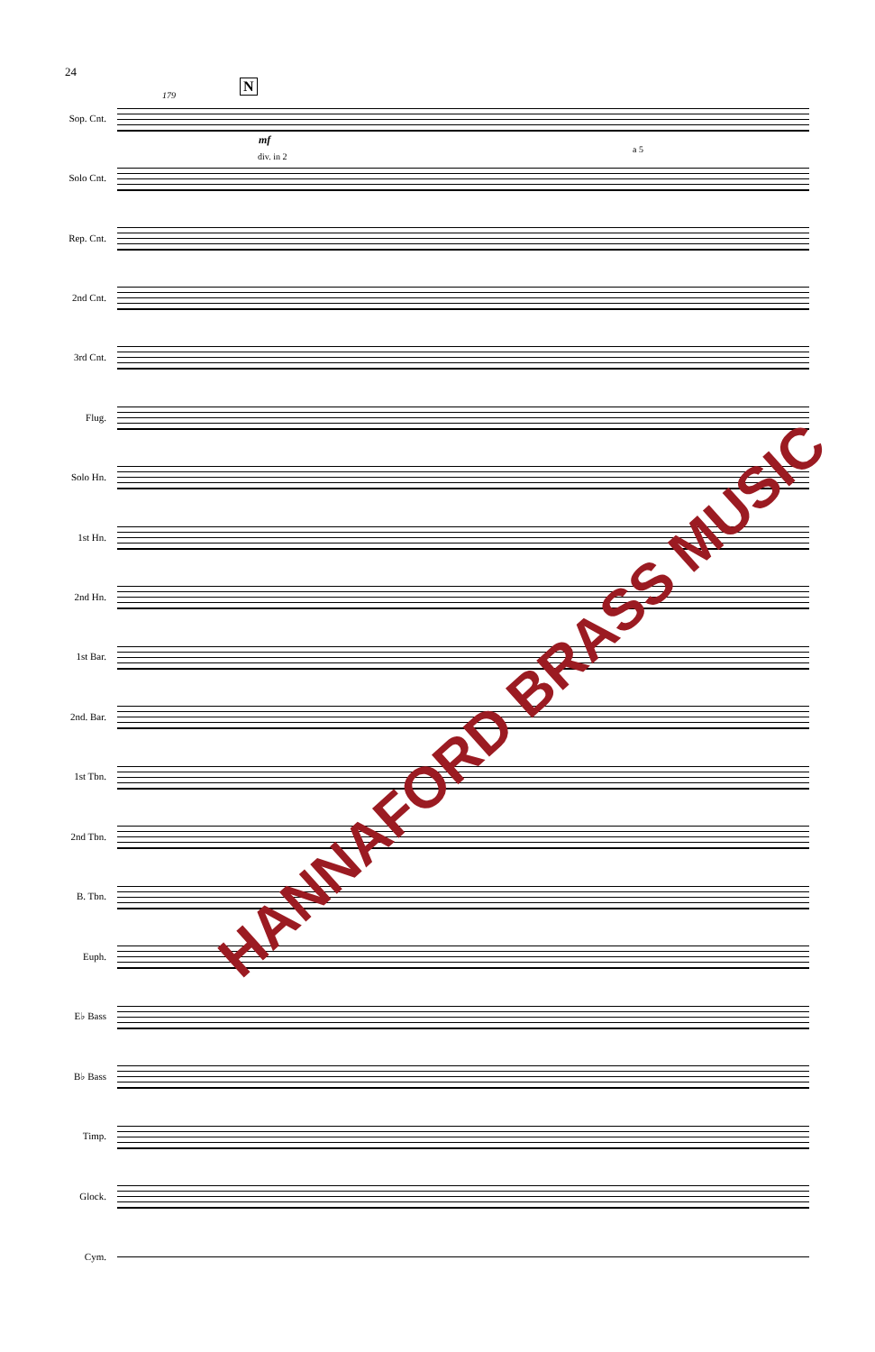24
N
179
Sop. Cnt.
mf
Solo Cnt.
div. in 2
a 5
Rep. Cnt.
2nd Cnt.
3rd Cnt.
Flug.
Solo Hn.
1st Hn.
2nd Hn.
1st Bar.
2nd. Bar.
1st Tbn.
2nd Tbn.
B. Tbn.
Euph.
E♭ Bass
B♭ Bass
Timp.
Glock.
Cym.
HANNAFORD BRASS MUSIC